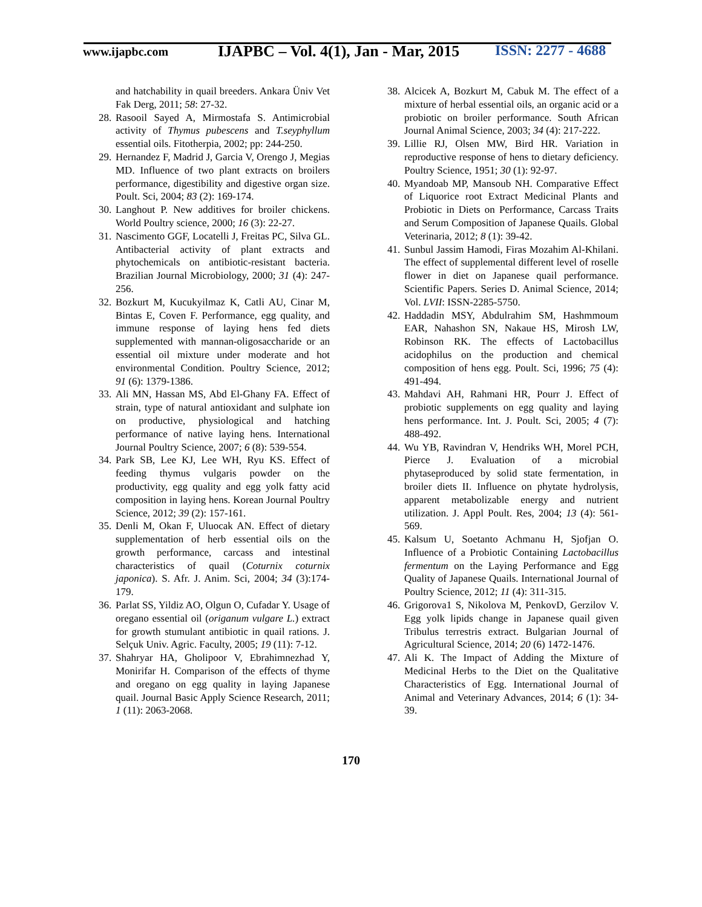www.ijapbc.com
IJAPBC – Vol. 4(1), Jan - Mar, 2015
ISSN: 2277 - 4688
and hatchability in quail breeders. Ankara Üniv Vet Fak Derg, 2011; 58: 27-32.
28. Rasooil Sayed A, Mirmostafa S. Antimicrobial activity of Thymus pubescens and T.seyphyllum essential oils. Fitotherpia, 2002; pp: 244-250.
29. Hernandez F, Madrid J, Garcia V, Orengo J, Megias MD. Influence of two plant extracts on broilers performance, digestibility and digestive organ size. Poult. Sci, 2004; 83 (2): 169-174.
30. Langhout P. New additives for broiler chickens. World Poultry science, 2000; 16 (3): 22-27.
31. Nascimento GGF, Locatelli J, Freitas PC, Silva GL. Antibacterial activity of plant extracts and phytochemicals on antibiotic-resistant bacteria. Brazilian Journal Microbiology, 2000; 31 (4): 247-256.
32. Bozkurt M, Kucukyilmaz K, Catli AU, Cinar M, Bintas E, Coven F. Performance, egg quality, and immune response of laying hens fed diets supplemented with mannan-oligosaccharide or an essential oil mixture under moderate and hot environmental Condition. Poultry Science, 2012; 91 (6): 1379-1386.
33. Ali MN, Hassan MS, Abd El-Ghany FA. Effect of strain, type of natural antioxidant and sulphate ion on productive, physiological and hatching performance of native laying hens. International Journal Poultry Science, 2007; 6 (8): 539-554.
34. Park SB, Lee KJ, Lee WH, Ryu KS. Effect of feeding thymus vulgaris powder on the productivity, egg quality and egg yolk fatty acid composition in laying hens. Korean Journal Poultry Science, 2012; 39 (2): 157-161.
35. Denli M, Okan F, Uluocak AN. Effect of dietary supplementation of herb essential oils on the growth performance, carcass and intestinal characteristics of quail (Coturnix coturnix japonica). S. Afr. J. Anim. Sci, 2004; 34 (3):174-179.
36. Parlat SS, Yildiz AO, Olgun O, Cufadar Y. Usage of oregano essential oil (origanum vulgare L.) extract for growth stumulant antibiotic in quail rations. J. Selçuk Univ. Agric. Faculty, 2005; 19 (11): 7-12.
37. Shahryar HA, Gholipoor V, Ebrahimnezhad Y, Monirifar H. Comparison of the effects of thyme and oregano on egg quality in laying Japanese quail. Journal Basic Apply Science Research, 2011; 1 (11): 2063-2068.
38. Alcicek A, Bozkurt M, Cabuk M. The effect of a mixture of herbal essential oils, an organic acid or a probiotic on broiler performance. South African Journal Animal Science, 2003; 34 (4): 217-222.
39. Lillie RJ, Olsen MW, Bird HR. Variation in reproductive response of hens to dietary deficiency. Poultry Science, 1951; 30 (1): 92-97.
40. Myandoab MP, Mansoub NH. Comparative Effect of Liquorice root Extract Medicinal Plants and Probiotic in Diets on Performance, Carcass Traits and Serum Composition of Japanese Quails. Global Veterinaria, 2012; 8 (1): 39-42.
41. Sunbul Jassim Hamodi, Firas Mozahim Al-Khilani. The effect of supplemental different level of roselle flower in diet on Japanese quail performance. Scientific Papers. Series D. Animal Science, 2014; Vol. LVII: ISSN-2285-5750.
42. Haddadin MSY, Abdulrahim SM, Hashmmoum EAR, Nahashon SN, Nakaue HS, Mirosh LW, Robinson RK. The effects of Lactobacillus acidophilus on the production and chemical composition of hens egg. Poult. Sci, 1996; 75 (4): 491-494.
43. Mahdavi AH, Rahmani HR, Pourr J. Effect of probiotic supplements on egg quality and laying hens performance. Int. J. Poult. Sci, 2005; 4 (7): 488-492.
44. Wu YB, Ravindran V, Hendriks WH, Morel PCH, Pierce J. Evaluation of a microbial phytaseproduced by solid state fermentation, in broiler diets II. Influence on phytate hydrolysis, apparent metabolizable energy and nutrient utilization. J. Appl Poult. Res, 2004; 13 (4): 561-569.
45. Kalsum U, Soetanto Achmanu H, Sjofjan O. Influence of a Probiotic Containing Lactobacillus fermentum on the Laying Performance and Egg Quality of Japanese Quails. International Journal of Poultry Science, 2012; 11 (4): 311-315.
46. Grigorova1 S, Nikolova M, PenkovD, Gerzilov V. Egg yolk lipids change in Japanese quail given Tribulus terrestris extract. Bulgarian Journal of Agricultural Science, 2014; 20 (6) 1472-1476.
47. Ali K. The Impact of Adding the Mixture of Medicinal Herbs to the Diet on the Qualitative Characteristics of Egg. International Journal of Animal and Veterinary Advances, 2014; 6 (1): 34-39.
170